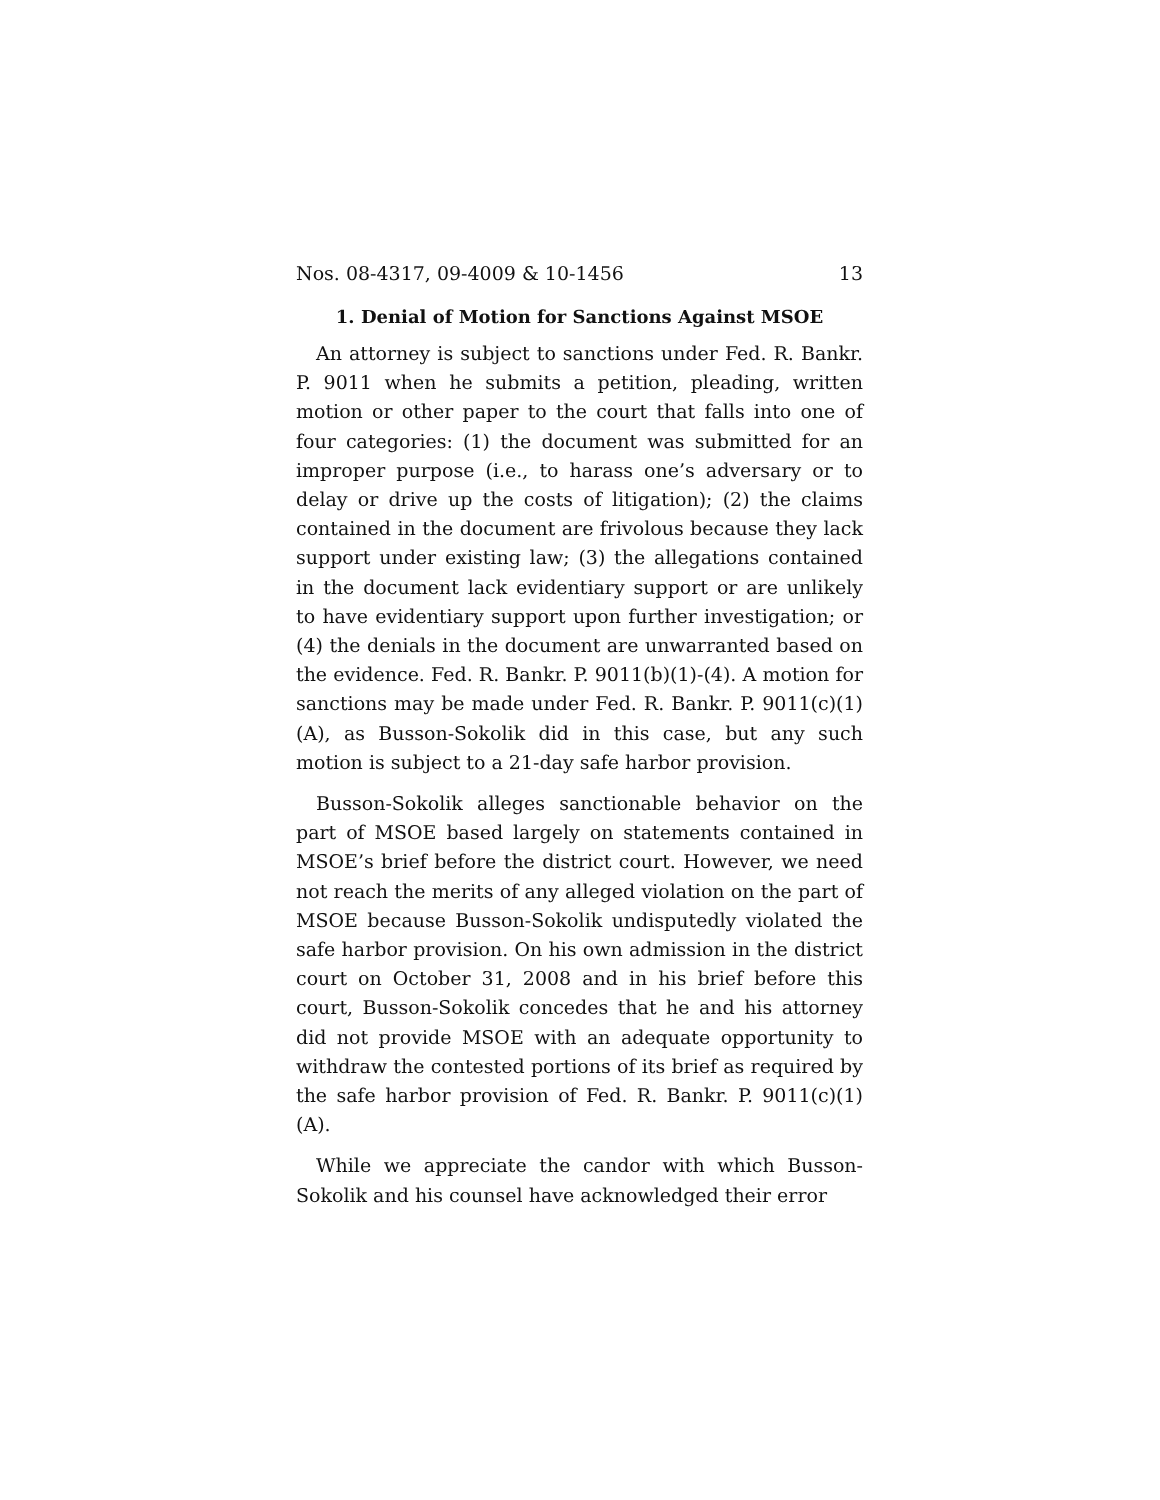Nos. 08-4317, 09-4009 & 10-1456 13
1. Denial of Motion for Sanctions Against MSOE
An attorney is subject to sanctions under Fed. R. Bankr. P. 9011 when he submits a petition, pleading, written motion or other paper to the court that falls into one of four categories: (1) the document was submitted for an improper purpose (i.e., to harass one’s adversary or to delay or drive up the costs of litigation); (2) the claims contained in the document are frivolous because they lack support under existing law; (3) the allegations contained in the document lack evidentiary support or are unlikely to have evidentiary support upon further investigation; or (4) the denials in the document are unwarranted based on the evidence. Fed. R. Bankr. P. 9011(b)(1)-(4). A motion for sanctions may be made under Fed. R. Bankr. P. 9011(c)(1)(A), as Busson-Sokolik did in this case, but any such motion is subject to a 21-day safe harbor provision.
Busson-Sokolik alleges sanctionable behavior on the part of MSOE based largely on statements contained in MSOE’s brief before the district court. However, we need not reach the merits of any alleged violation on the part of MSOE because Busson-Sokolik undisputedly violated the safe harbor provision. On his own admission in the district court on October 31, 2008 and in his brief before this court, Busson-Sokolik concedes that he and his attorney did not provide MSOE with an adequate opportunity to withdraw the contested portions of its brief as required by the safe harbor provision of Fed. R. Bankr. P. 9011(c)(1)(A).
While we appreciate the candor with which Busson-Sokolik and his counsel have acknowledged their error